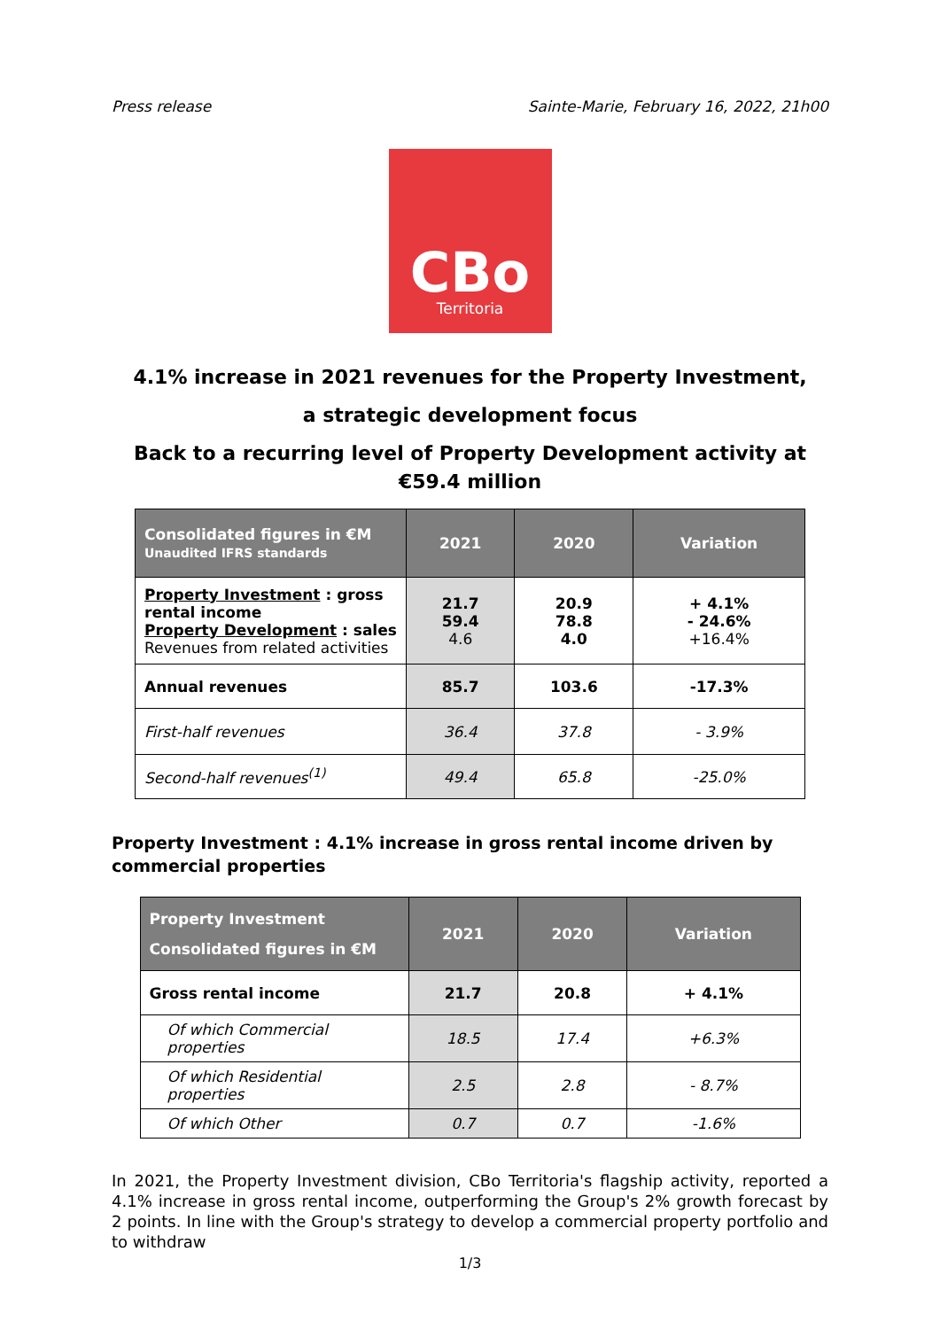Press release Sainte-Marie, February 16, 2022, 21h00
CBo
Territoria
4.1% increase in 2021 revenues for the Property Investment,
a strategic development focus
Back to a recurring level of Property Development activity at €59.4 million
| Consolidated figures in €M Unaudited IFRS standards | 2021 | 2020 | Variation |
| --- | --- | --- | --- |
| Property Investment : gross rental income Property Development : sales Revenues from related activities | 21.7 59.4 4.6 | 20.9 78.8 4.0 | + 4.1% - 24.6% +16.4% |
| Annual revenues | 85.7 | 103.6 | -17.3% |
| First-half revenues | 36.4 | 37.8 | - 3.9% |
| Second-half revenues<sup>(1)</sup> | 49.4 | 65.8 | -25.0% |
Property Investment : 4.1% increase in gross rental income driven by commercial properties
| Property Investment Consolidated figures in €M | 2021 | 2020 | Variation |
| --- | --- | --- | --- |
| Gross rental income | 21.7 | 20.8 | + 4.1% |
| Of which Commercial properties | 18.5 | 17.4 | +6.3% |
| Of which Residential properties | 2.5 | 2.8 | - 8.7% |
| Of which Other | 0.7 | 0.7 | -1.6% |
In 2021, the Property Investment division, CBo Territoria's flagship activity, reported a 4.1% increase in gross rental income, outperforming the Group's 2% growth forecast by 2 points. In line with the Group's strategy to develop a commercial property portfolio and to withdraw
1/3